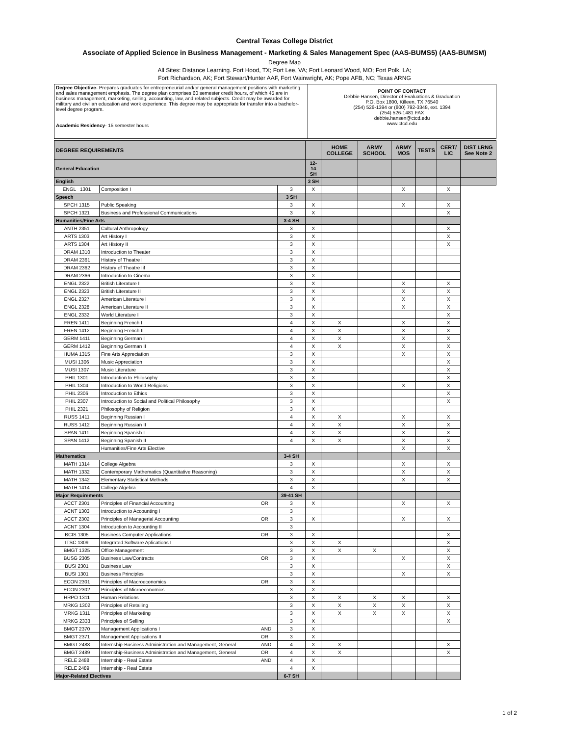Central Texas College District
Associate of Applied Science in Business Management - Marketing & Sales Management Spec (AAS-BUMS5) (AAS-BUMSM)
Degree Map
All Sites: Distance Learning. Fort Hood, TX; Fort Lee, VA; Fort Leonard Wood, MO; Fort Polk, LA;
Fort Richardson, AK; Fort Stewart/Hunter AAF, Fort Wainwright, AK; Pope AFB, NC; Texas ARNG
| Degree Objective - Prepares graduates for entrepreneurial and/or general management positions with marketing and sales management emphasis. The degree plan comprises 60 semester credit hours, of which 45 are in business management, marketing, selling, accounting, law, and related subjects. Credit may be awarded for military and civilian education and work experience. This degree may be appropriate for transfer into a bachelor-level degree program. Academic Residency - 15 semester hours | POINT OF CONTACT Debbie Hansen, Director of Evaluations & Graduation P.O. Box 1800, Killeen, TX 76540 (254) 526-1394 or (800) 792-3348, ext. 1394 (254) 526-1481 FAX debbie.hansen@ctcd.edu www.ctcd.edu |
| DEGREE REQUIREMENTS | | | | | HOME COLLEGE | ARMY SCHOOL | ARMY MOS | TESTS | CERT/ LIC | DIST LRNG See Note 2 |
| --- | --- | --- | --- | --- | --- | --- | --- | --- | --- | --- |
| General Education | | | | 12-14 SH | | | | | | |
| English | | | | 3 SH | | | | | | |
| ENGL 1301 | Composition I | | | 3 | X | | | X | | X |
| Speech | | | 3 SH | | | | | | | |
| SPCH 1315 | Public Speaking | | 3 | X | | | X | | X | |
| SPCH 1321 | Business and Professional Communications | | 3 | X | | | | | X | |
| Humanities/Fine Arts | | | 3-4 SH | | | | | | | |
| ANTH 2351 | Cultural Anthropology | | 3 | X | | | | | X | |
| ARTS 1303 | Art History I | | 3 | X | | | | | X | |
| ARTS 1304 | Art History II | | 3 | X | | | | | X | |
| DRAM 1310 | Introduction to Theater | | 3 | X | | | | | | |
| DRAM 2361 | History of Theatre I | | 3 | X | | | | | | |
| DRAM 2362 | History of Theatre Iif | | 3 | X | | | | | | |
| DRAM 2366 | Introduction to Cinema | | 3 | X | | | | | | |
| ENGL 2322 | British Literature I | | 3 | X | | | X | | X | |
| ENGL 2323 | British Literature II | | 3 | X | | | X | | X | |
| ENGL 2327 | American Literature I | | 3 | X | | | X | | X | |
| ENGL 2328 | American Literature II | | 3 | X | | | X | | X | |
| ENGL 2332 | World Literature I | | 3 | X | | | | | X | |
| FREN 1411 | Beginning French I | | 4 | X | X | | X | | X | |
| FREN 1412 | Beginning French II | | 4 | X | X | | X | | X | |
| GERM 1411 | Beginning German I | | 4 | X | X | | X | | X | |
| GERM 1412 | Beginning German II | | 4 | X | X | | X | | X | |
| HUMA 1315 | Fine Arts Appreciation | | 3 | X | | | X | | X | |
| MUSI 1306 | Music Appreciation | | 3 | X | | | | | X | |
| MUSI 1307 | Music Literature | | 3 | X | | | | | X | |
| PHIL 1301 | Introduction to Philosophy | | 3 | X | | | | | X | |
| PHIL 1304 | Introduction to World Religions | | 3 | X | | | X | | X | |
| PHIL 2306 | Introduction to Ethics | | 3 | X | | | | | X | |
| PHIL 2307 | Introduction to Social and Political Philosophy | | 3 | X | | | | | X | |
| PHIL 2321 | Philosophy of Religion | | 3 | X | | | | | | |
| RUSS 1411 | Beginning Russian I | | 4 | X | X | | X | | X | |
| RUSS 1412 | Beginning Russian II | | 4 | X | X | | X | | X | |
| SPAN 1411 | Beginning Spanish I | | 4 | X | X | | X | | X | |
| SPAN 1412 | Beginning Spanish II | | 4 | X | X | | X | | X | |
| | Humanities/Fine Arts Elective | | | | | | X | | X | |
| Mathematics | | | 3-4 SH | | | | | | | |
| MATH 1314 | College Algebra | | 3 | X | | | X | | X | |
| MATH 1332 | Contemporary Mathematics (Quantitative Reasoning) | | 3 | X | | | X | | X | |
| MATH 1342 | Elementary Statistical Methods | | 3 | X | | | X | | X | |
| MATH 1414 | College Algebra | | 4 | X | | | | | | |
| Major Requirements | | | 39-41 SH | | | | | | | |
| ACCT 2301 | Principles of Financial Accounting | OR | 3 | X | | | X | | X | |
| ACNT 1303 | Introduction to Accounting I | | 3 | | | | | | | |
| ACCT 2302 | Principles of Managerial Accounting | OR | 3 | X | | | X | | X | |
| ACNT 1304 | Introduction to Accounting II | | 3 | | | | | | | |
| BCIS 1305 | Business Computer Applications | OR | 3 | X | | | | | X | |
| ITSC 1309 | Integrated Software Aplications I | | 3 | X | X | | | | X | |
| BMGT 1325 | Office Management | | 3 | X | X | X | | | X | |
| BUSG 2305 | Business Law/Contracts | OR | 3 | X | | | X | | X | |
| BUSI 2301 | Business Law | | 3 | X | | | | | X | |
| BUSI 1301 | Business Principles | | 3 | X | | | X | | X | |
| ECON 2301 | Principles of Macroeconomics | OR | 3 | X | | | | | | |
| ECON 2302 | Principles of Microeconomics | | 3 | X | | | | | | |
| HRPO 1311 | Human Relations | | 3 | X | X | X | X | | X | |
| MRKG 1302 | Principles of Retailing | | 3 | X | X | X | X | | X | |
| MRKG 1311 | Principles of Marketing | | 3 | X | X | X | X | | X | |
| MRKG 2333 | Principles of Selling | | 3 | X | | | | | X | |
| BMGT 2370 | Management Applications I | AND | 3 | X | | | | | | |
| BMGT 2371 | Management Applications II | OR | 3 | X | | | | | | |
| BMGT 2488 | Internship-Business Administration and Management, General | AND | 4 | X | X | | | | X | |
| BMGT 2489 | Internship-Business Administration and Management, General | OR | 4 | X | X | | | | X | |
| RELE 2488 | Internship - Real Estate | AND | 4 | X | | | | | | |
| RELE 2489 | Internship - Real Estate | | 4 | X | | | | | | |
| Major-Related Electives | | | 6-7 SH | | | | | | | |
1 of 2